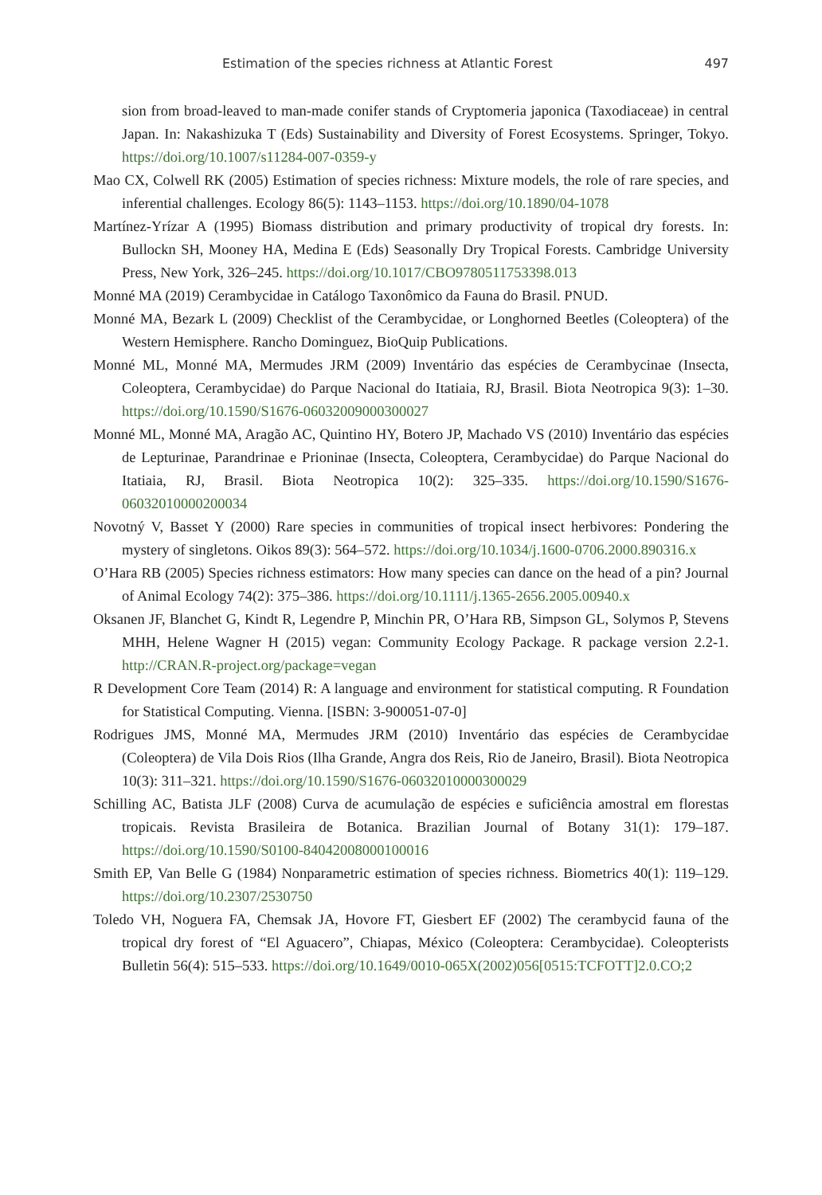Estimation of the species richness at Atlantic Forest 497
sion from broad-leaved to man-made conifer stands of Cryptomeria japonica (Taxodiaceae) in central Japan. In: Nakashizuka T (Eds) Sustainability and Diversity of Forest Ecosystems. Springer, Tokyo. https://doi.org/10.1007/s11284-007-0359-y
Mao CX, Colwell RK (2005) Estimation of species richness: Mixture models, the role of rare species, and inferential challenges. Ecology 86(5): 1143–1153. https://doi.org/10.1890/04-1078
Martínez-Yrízar A (1995) Biomass distribution and primary productivity of tropical dry forests. In: Bullockn SH, Mooney HA, Medina E (Eds) Seasonally Dry Tropical Forests. Cambridge University Press, New York, 326–245. https://doi.org/10.1017/CBO9780511753398.013
Monné MA (2019) Cerambycidae in Catálogo Taxonômico da Fauna do Brasil. PNUD.
Monné MA, Bezark L (2009) Checklist of the Cerambycidae, or Longhorned Beetles (Coleoptera) of the Western Hemisphere. Rancho Dominguez, BioQuip Publications.
Monné ML, Monné MA, Mermudes JRM (2009) Inventário das espécies de Cerambycinae (Insecta, Coleoptera, Cerambycidae) do Parque Nacional do Itatiaia, RJ, Brasil. Biota Neotropica 9(3): 1–30. https://doi.org/10.1590/S1676-06032009000300027
Monné ML, Monné MA, Aragão AC, Quintino HY, Botero JP, Machado VS (2010) Inventário das espécies de Lepturinae, Parandrinae e Prioninae (Insecta, Coleoptera, Cerambycidae) do Parque Nacional do Itatiaia, RJ, Brasil. Biota Neotropica 10(2): 325–335. https://doi.org/10.1590/S1676-06032010000200034
Novotný V, Basset Y (2000) Rare species in communities of tropical insect herbivores: Pondering the mystery of singletons. Oikos 89(3): 564–572. https://doi.org/10.1034/j.1600-0706.2000.890316.x
O’Hara RB (2005) Species richness estimators: How many species can dance on the head of a pin? Journal of Animal Ecology 74(2): 375–386. https://doi.org/10.1111/j.1365-2656.2005.00940.x
Oksanen JF, Blanchet G, Kindt R, Legendre P, Minchin PR, O’Hara RB, Simpson GL, Solymos P, Stevens MHH, Helene Wagner H (2015) vegan: Community Ecology Package. R package version 2.2-1. http://CRAN.R-project.org/package=vegan
R Development Core Team (2014) R: A language and environment for statistical computing. R Foundation for Statistical Computing. Vienna. [ISBN: 3-900051-07-0]
Rodrigues JMS, Monné MA, Mermudes JRM (2010) Inventário das espécies de Cerambycidae (Coleoptera) de Vila Dois Rios (Ilha Grande, Angra dos Reis, Rio de Janeiro, Brasil). Biota Neotropica 10(3): 311–321. https://doi.org/10.1590/S1676-06032010000300029
Schilling AC, Batista JLF (2008) Curva de acumulação de espécies e suficiência amostral em florestas tropicais. Revista Brasileira de Botanica. Brazilian Journal of Botany 31(1): 179–187. https://doi.org/10.1590/S0100-84042008000100016
Smith EP, Van Belle G (1984) Nonparametric estimation of species richness. Biometrics 40(1): 119–129. https://doi.org/10.2307/2530750
Toledo VH, Noguera FA, Chemsak JA, Hovore FT, Giesbert EF (2002) The cerambycid fauna of the tropical dry forest of “El Aguacero”, Chiapas, México (Coleoptera: Cerambycidae). Coleopterists Bulletin 56(4): 515–533. https://doi.org/10.1649/0010-065X(2002)056[0515:TCFOTT]2.0.CO;2